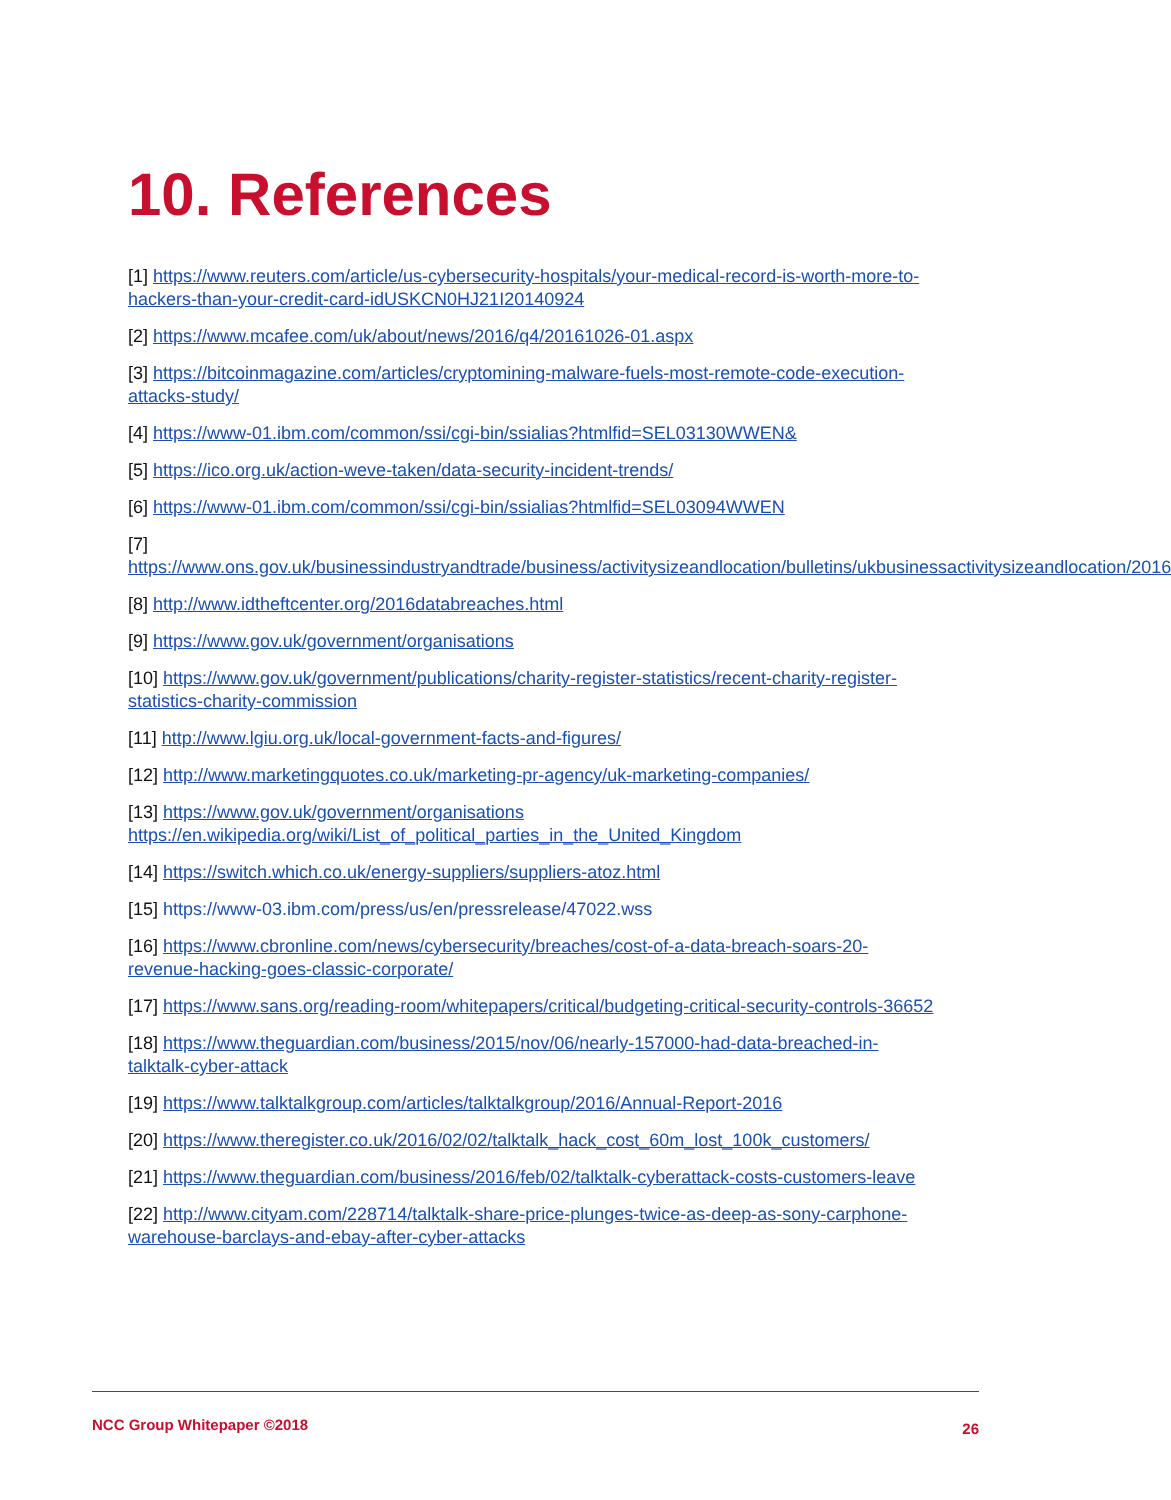10. References
[1] https://www.reuters.com/article/us-cybersecurity-hospitals/your-medical-record-is-worth-more-to-hackers-than-your-credit-card-idUSKCN0HJ21I20140924
[2] https://www.mcafee.com/uk/about/news/2016/q4/20161026-01.aspx
[3] https://bitcoinmagazine.com/articles/cryptomining-malware-fuels-most-remote-code-execution-attacks-study/
[4] https://www-01.ibm.com/common/ssi/cgi-bin/ssialias?htmlfid=SEL03130WWEN&
[5] https://ico.org.uk/action-weve-taken/data-security-incident-trends/
[6] https://www-01.ibm.com/common/ssi/cgi-bin/ssialias?htmlfid=SEL03094WWEN
[7] https://www.ons.gov.uk/businessindustryandtrade/business/activitysizeandlocation/bulletins/ukbusinessactivitysizeandlocation/2016
[8] http://www.idtheftcenter.org/2016databreaches.html
[9] https://www.gov.uk/government/organisations
[10] https://www.gov.uk/government/publications/charity-register-statistics/recent-charity-register-statistics-charity-commission
[11] http://www.lgiu.org.uk/local-government-facts-and-figures/
[12] http://www.marketingquotes.co.uk/marketing-pr-agency/uk-marketing-companies/
[13] https://www.gov.uk/government/organisations
https://en.wikipedia.org/wiki/List_of_political_parties_in_the_United_Kingdom
[14] https://switch.which.co.uk/energy-suppliers/suppliers-atoz.html
[15] https://www-03.ibm.com/press/us/en/pressrelease/47022.wss
[16] https://www.cbronline.com/news/cybersecurity/breaches/cost-of-a-data-breach-soars-20-revenue-hacking-goes-classic-corporate/
[17] https://www.sans.org/reading-room/whitepapers/critical/budgeting-critical-security-controls-36652
[18] https://www.theguardian.com/business/2015/nov/06/nearly-157000-had-data-breached-in-talktalk-cyber-attack
[19] https://www.talktalkgroup.com/articles/talktalkgroup/2016/Annual-Report-2016
[20] https://www.theregister.co.uk/2016/02/02/talktalk_hack_cost_60m_lost_100k_customers/
[21] https://www.theguardian.com/business/2016/feb/02/talktalk-cyberattack-costs-customers-leave
[22] http://www.cityam.com/228714/talktalk-share-price-plunges-twice-as-deep-as-sony-carphone-warehouse-barclays-and-ebay-after-cyber-attacks
NCC Group Whitepaper ©2018 26